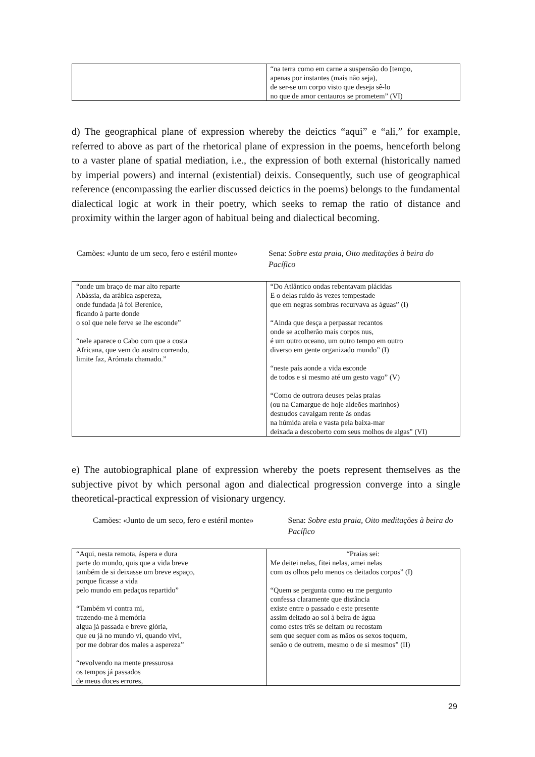| | “na terra como em carne a suspensão do [tempo, apenas por instantes (mais não seja), de ser-se um corpo visto que deseja sê-lo no que de amor centauros se prometem” (VI) |
d) The geographical plane of expression whereby the deictics “aqui” e “ali,” for example, referred to above as part of the rhetorical plane of expression in the poems, henceforth belong to a vaster plane of spatial mediation, i.e., the expression of both external (historically named by imperial powers) and internal (existential) deixis. Consequently, such use of geographical reference (encompassing the earlier discussed deictics in the poems) belongs to the fundamental dialectical logic at work in their poetry, which seeks to remap the ratio of distance and proximity within the larger agon of habitual being and dialectical becoming.
Camões: «Junto de um seco, fero e estéril monte»
Sena: Sobre esta praia, Oito meditações à beira do Pacífico
| “onde um braço de mar alto reparte Abássia, da arábica aspereza, onde fundada já foi Berenice, ficando à parte donde o sol que nele ferve se lhe esconde” “nele aparece o Cabo com que a costa Africana, que vem do austro correndo, limite faz, Arómata chamado.” | “Do Atlântico ondas rebentavam plácidas E o delas ruído às vezes tempestade que em negras sombras recurvava as águas” (I) “Ainda que desça a perpassar recantos onde se acolherão mais corpos nus, é um outro oceano, um outro tempo em outro diverso em gente organizado mundo” (I) “neste país aonde a vida esconde de todos e si mesmo até um gesto vago” (V) “Como de outrora deuses pelas praias (ou na Camargue de hoje aldeões marinhos) desnudos cavalgam rente às ondas na húmida areia e vasta pela baixa-mar deixada a descoberto com seus molhos de algas” (VI) |
e) The autobiographical plane of expression whereby the poets represent themselves as the subjective pivot by which personal agon and dialectical progression converge into a single theoretical-practical expression of visionary urgency.
Camões: «Junto de um seco, fero e estéril monte»
Sena: Sobre esta praia, Oito meditações à beira do Pacífico
| “Aqui, nesta remota, áspera e dura parte do mundo, quis que a vida breve também de si deixasse um breve espaço, porque ficasse a vida pelo mundo em pedaços repartido” “Também vi contra mi, trazendo-me à memória algua já passada e breve glória, que eu já no mundo vi, quando vivi, por me dobrar dos males a aspereza” “revolvendo na mente pressurosa os tempos já passados de meus doces errores, | “Praias sei: Me deitei nelas, fitei nelas, amei nelas com os olhos pelo menos os deitados corpos” (I) “Quem se pergunta como eu me pergunto confessa claramente que distância existe entre o passado e este presente assim deitado ao sol à beira de água como estes três se deitam ou recostam sem que sequer com as mãos os sexos toquem, senão o de outrem, mesmo o de si mesmos” (II) |
29